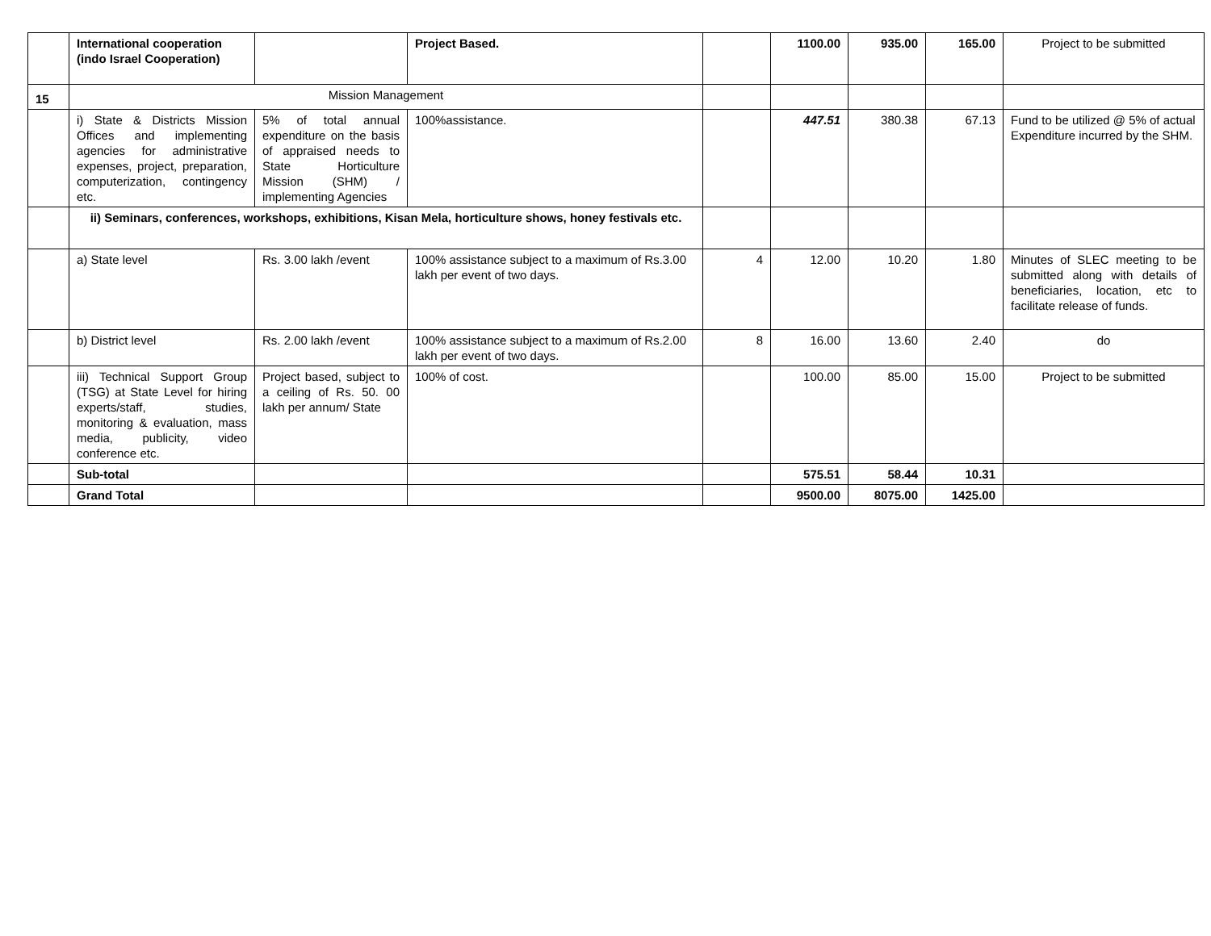| | International cooperation (indo Israel Cooperation) | | Project Based. | | 1100.00 | 935.00 | 165.00 | Project to be submitted |
| 15 | Mission Management | | | | | | | |
| | i) State & Districts Mission Offices and implementing agencies for administrative expenses, project, preparation, computerization, contingency etc. | 5% of total annual expenditure on the basis of appraised needs to State Horticulture Mission (SHM) / implementing Agencies | 100%assistance. | | 447.51 | 380.38 | 67.13 | Fund to be utilized @ 5% of actual Expenditure incurred by the SHM. |
| | ii) Seminars, conferences, workshops, exhibitions, Kisan Mela, horticulture shows, honey festivals etc. | | | | | | | |
| | a) State level | Rs. 3.00 lakh /event | 100% assistance subject to a maximum of Rs.3.00 lakh per event of two days. | 4 | 12.00 | 10.20 | 1.80 | Minutes of SLEC meeting to be submitted along with details of beneficiaries, location, etc to facilitate release of funds. |
| | b) District level | Rs. 2.00 lakh /event | 100% assistance subject to a maximum of Rs.2.00 lakh per event of two days. | 8 | 16.00 | 13.60 | 2.40 | do |
| | iii) Technical Support Group (TSG) at State Level for hiring experts/staff, studies, monitoring & evaluation, mass media, publicity, video conference etc. | Project based, subject to a ceiling of Rs. 50. 00 lakh per annum/ State | 100% of cost. | | 100.00 | 85.00 | 15.00 | Project to be submitted |
| | Sub-total | | | | 575.51 | 58.44 | 10.31 | |
| | Grand Total | | | | 9500.00 | 8075.00 | 1425.00 | |